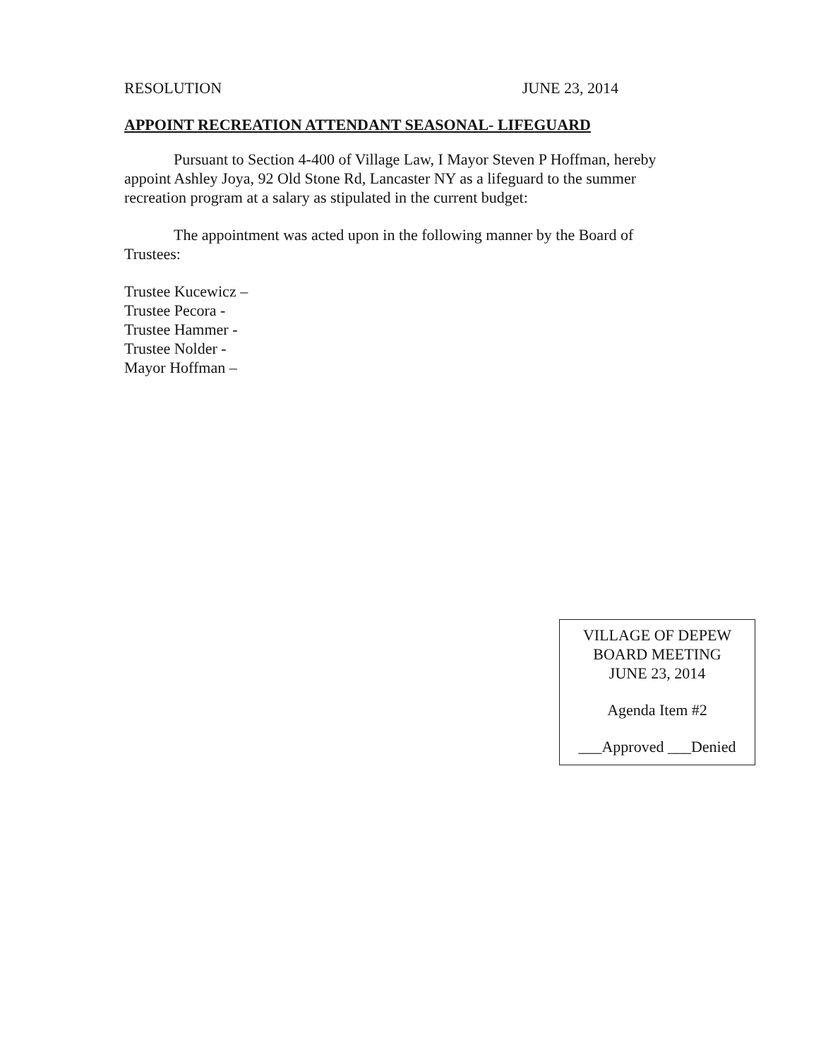RESOLUTION JUNE 23, 2014
APPOINT RECREATION ATTENDANT SEASONAL- LIFEGUARD
Pursuant to Section 4-400 of Village Law, I Mayor Steven P Hoffman, hereby appoint Ashley Joya, 92 Old Stone Rd, Lancaster NY as a lifeguard to the summer recreation program at a salary as stipulated in the current budget:
The appointment was acted upon in the following manner by the Board of Trustees:
Trustee Kucewicz –
Trustee Pecora -
Trustee Hammer -
Trustee Nolder -
Mayor Hoffman –
VILLAGE OF DEPEW
BOARD MEETING
JUNE 23, 2014
Agenda Item #2
___Approved ___Denied